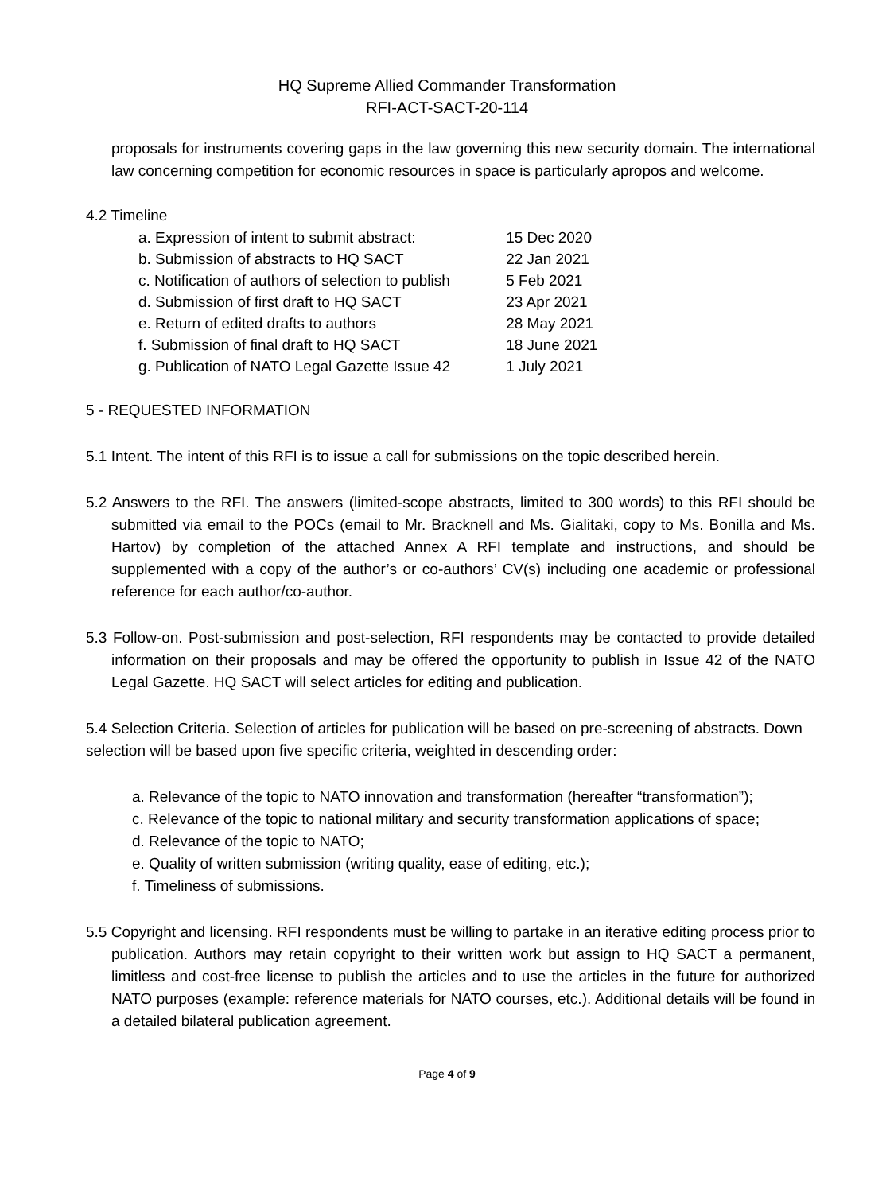HQ Supreme Allied Commander Transformation
RFI-ACT-SACT-20-114
proposals for instruments covering gaps in the law governing this new security domain. The international law concerning competition for economic resources in space is particularly apropos and welcome.
4.2 Timeline
| a. Expression of intent to submit abstract: | 15 Dec 2020 |
| b. Submission of abstracts to HQ SACT | 22 Jan 2021 |
| c. Notification of authors of selection to publish | 5 Feb 2021 |
| d. Submission of first draft to HQ SACT | 23 Apr 2021 |
| e. Return of edited drafts to authors | 28 May 2021 |
| f. Submission of final draft to HQ SACT | 18 June 2021 |
| g. Publication of NATO Legal Gazette Issue 42 | 1 July 2021 |
5 - REQUESTED INFORMATION
5.1 Intent. The intent of this RFI is to issue a call for submissions on the topic described herein.
5.2 Answers to the RFI. The answers (limited-scope abstracts, limited to 300 words) to this RFI should be submitted via email to the POCs (email to Mr. Bracknell and Ms. Gialitaki, copy to Ms. Bonilla and Ms. Hartov) by completion of the attached Annex A RFI template and instructions, and should be supplemented with a copy of the author’s or co-authors’ CV(s) including one academic or professional reference for each author/co-author.
5.3 Follow-on. Post-submission and post-selection, RFI respondents may be contacted to provide detailed information on their proposals and may be offered the opportunity to publish in Issue 42 of the NATO Legal Gazette. HQ SACT will select articles for editing and publication.
5.4 Selection Criteria. Selection of articles for publication will be based on pre-screening of abstracts. Down selection will be based upon five specific criteria, weighted in descending order:
a. Relevance of the topic to NATO innovation and transformation (hereafter “transformation”);
c. Relevance of the topic to national military and security transformation applications of space;
d. Relevance of the topic to NATO;
e. Quality of written submission (writing quality, ease of editing, etc.);
f. Timeliness of submissions.
5.5 Copyright and licensing. RFI respondents must be willing to partake in an iterative editing process prior to publication. Authors may retain copyright to their written work but assign to HQ SACT a permanent, limitless and cost-free license to publish the articles and to use the articles in the future for authorized NATO purposes (example: reference materials for NATO courses, etc.). Additional details will be found in a detailed bilateral publication agreement.
Page 4 of 9